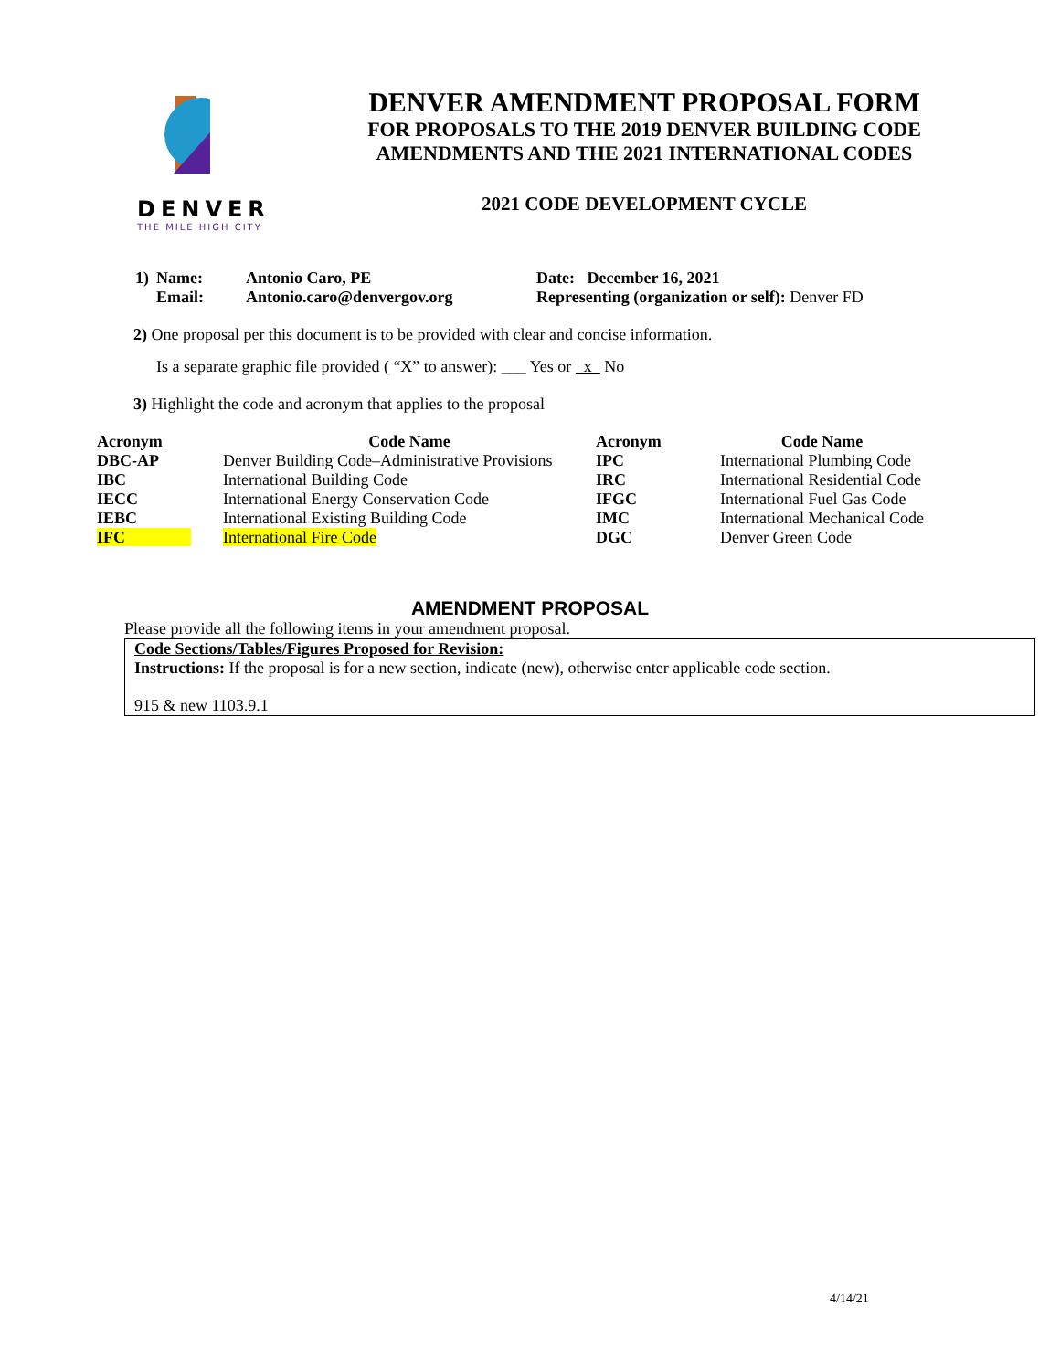DENVER
THE MILE HIGH CITY
DENVER AMENDMENT PROPOSAL FORM
FOR PROPOSALS TO THE 2019 DENVER BUILDING CODE
AMENDMENTS AND THE 2021 INTERNATIONAL CODES
2021 CODE DEVELOPMENT CYCLE
| 1) | Name: | Antonio Caro, PE | Date: December 16, 2021 |
| | Email: | Antonio.caro@denvergov.org | Representing (organization or self): Denver FD |
2) One proposal per this document is to be provided with clear and concise information.
Is a separate graphic file provided ( “X” to answer): ___ Yes or x No
3) Highlight the code and acronym that applies to the proposal
| Acronym | Code Name | Acronym | Code Name |
| --- | --- | --- | --- |
| DBC-AP | Denver Building Code–Administrative Provisions | IPC | International Plumbing Code |
| IBC | International Building Code | IRC | International Residential Code |
| IECC | International Energy Conservation Code | IFGC | International Fuel Gas Code |
| IEBC | International Existing Building Code | IMC | International Mechanical Code |
| IFC | International Fire Code | DGC | Denver Green Code |
AMENDMENT PROPOSAL
Please provide all the following items in your amendment proposal.
Code Sections/Tables/Figures Proposed for Revision:
Instructions: If the proposal is for a new section, indicate (new), otherwise enter applicable code section.
915 & new 1103.9.1
4/14/21